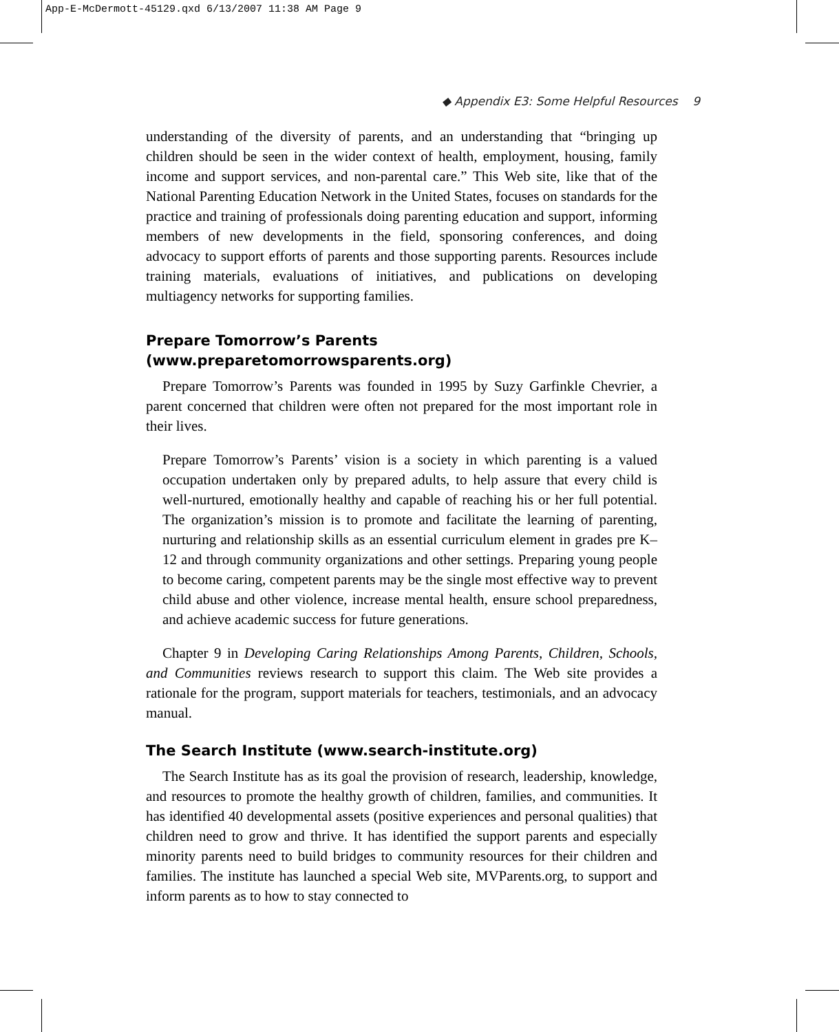App-E-McDermott-45129.qxd 6/13/2007 11:38 AM Page 9
◆ Appendix E3: Some Helpful Resources 9
understanding of the diversity of parents, and an understanding that “bringing up children should be seen in the wider context of health, employment, housing, family income and support services, and non-parental care.” This Web site, like that of the National Parenting Education Network in the United States, focuses on standards for the practice and training of professionals doing parenting education and support, informing members of new developments in the field, sponsoring conferences, and doing advocacy to support efforts of parents and those supporting parents. Resources include training materials, evaluations of initiatives, and publications on developing multiagency networks for supporting families.
Prepare Tomorrow’s Parents
(www.preparetomorrowsparents.org)
Prepare Tomorrow’s Parents was founded in 1995 by Suzy Garfinkle Chevrier, a parent concerned that children were often not prepared for the most important role in their lives.
Prepare Tomorrow’s Parents’ vision is a society in which parenting is a valued occupation undertaken only by prepared adults, to help assure that every child is well-nurtured, emotionally healthy and capable of reaching his or her full potential. The organization’s mission is to promote and facilitate the learning of parenting, nurturing and relationship skills as an essential curriculum element in grades pre K–12 and through community organizations and other settings. Preparing young people to become caring, competent parents may be the single most effective way to prevent child abuse and other violence, increase mental health, ensure school preparedness, and achieve academic success for future generations.
Chapter 9 in Developing Caring Relationships Among Parents, Children, Schools, and Communities reviews research to support this claim. The Web site provides a rationale for the program, support materials for teachers, testimonials, and an advocacy manual.
The Search Institute (www.search-institute.org)
The Search Institute has as its goal the provision of research, leadership, knowledge, and resources to promote the healthy growth of children, families, and communities. It has identified 40 developmental assets (positive experiences and personal qualities) that children need to grow and thrive. It has identified the support parents and especially minority parents need to build bridges to community resources for their children and families. The institute has launched a special Web site, MVParents.org, to support and inform parents as to how to stay connected to